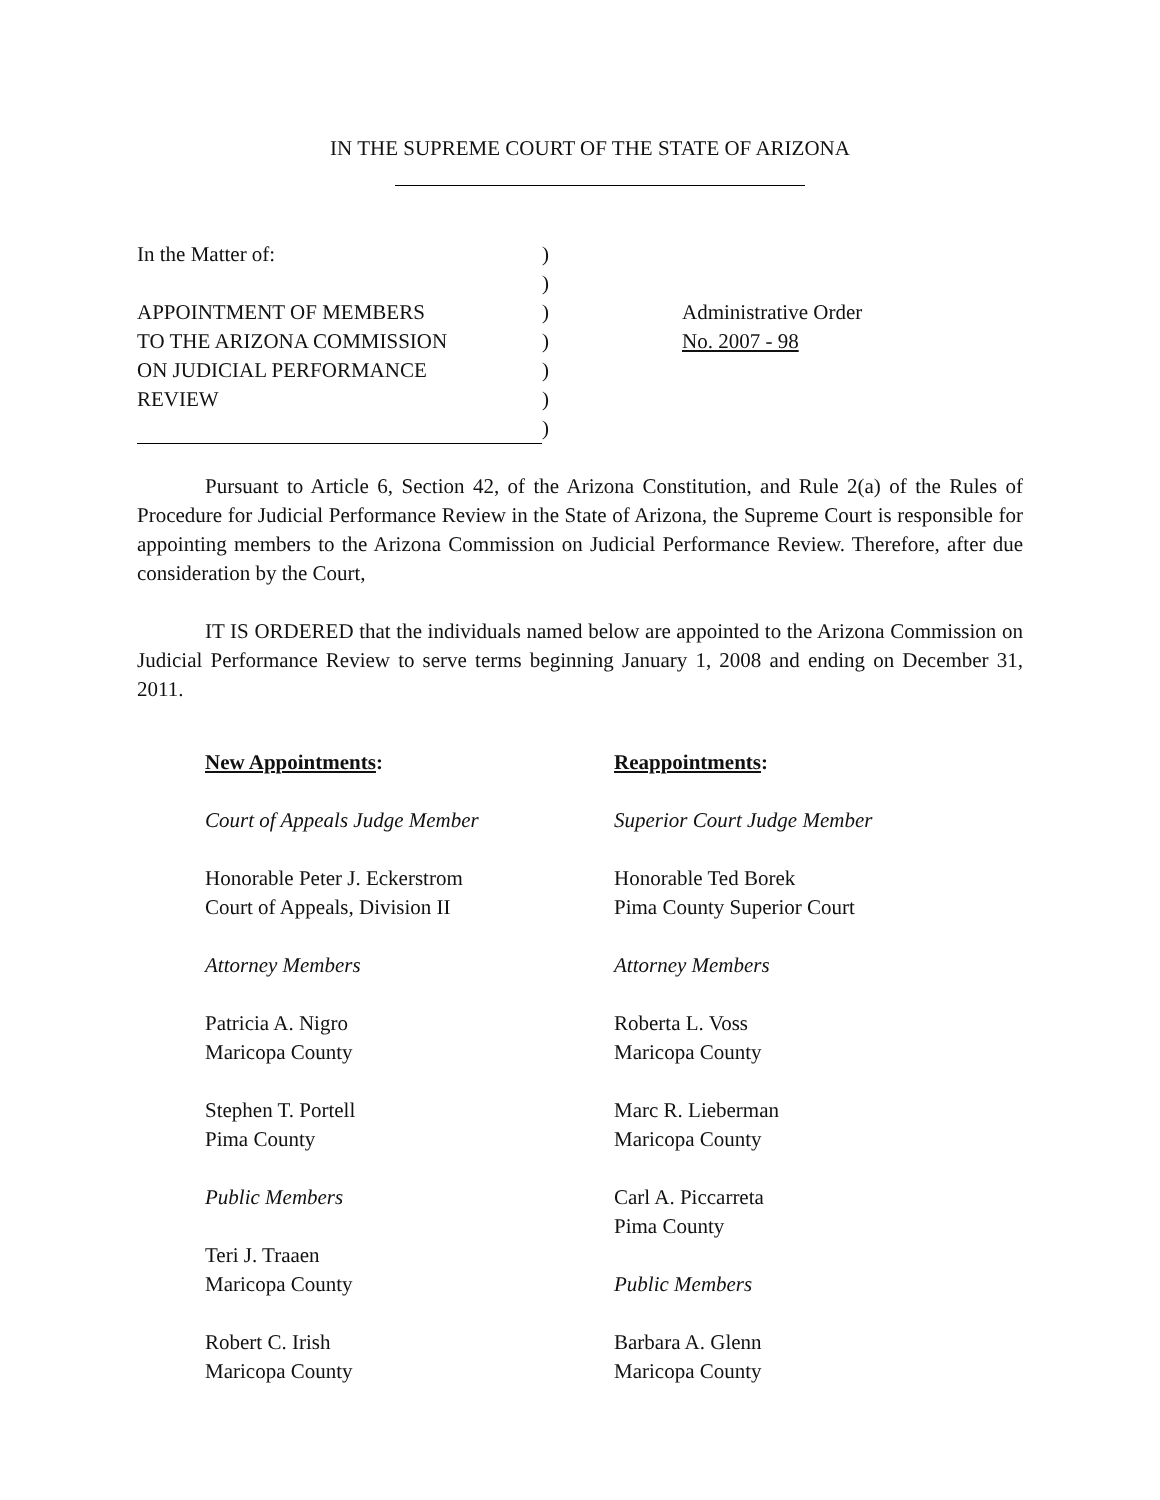IN THE SUPREME COURT OF THE STATE OF ARIZONA
In the Matter of:
APPOINTMENT OF MEMBERS
TO THE ARIZONA COMMISSION
ON JUDICIAL PERFORMANCE
REVIEW
)
)
)
)
)
)
)
Administrative Order
No. 2007 - 98
Pursuant to Article 6, Section 42, of the Arizona Constitution, and Rule 2(a) of the Rules of Procedure for Judicial Performance Review in the State of Arizona, the Supreme Court is responsible for appointing members to the Arizona Commission on Judicial Performance Review. Therefore, after due consideration by the Court,
IT IS ORDERED that the individuals named below are appointed to the Arizona Commission on Judicial Performance Review to serve terms beginning January 1, 2008 and ending on December 31, 2011.
New Appointments:
Court of Appeals Judge Member
Honorable Peter J. Eckerstrom
Court of Appeals, Division II
Attorney Members
Patricia A. Nigro
Maricopa County
Stephen T. Portell
Pima County
Public Members
Teri J. Traaen
Maricopa County
Robert C. Irish
Maricopa County
Reappointments:
Superior Court Judge Member
Honorable Ted Borek
Pima County Superior Court
Attorney Members
Roberta L. Voss
Maricopa County
Marc R. Lieberman
Maricopa County
Carl A. Piccarreta
Pima County
Public Members
Barbara A. Glenn
Maricopa County